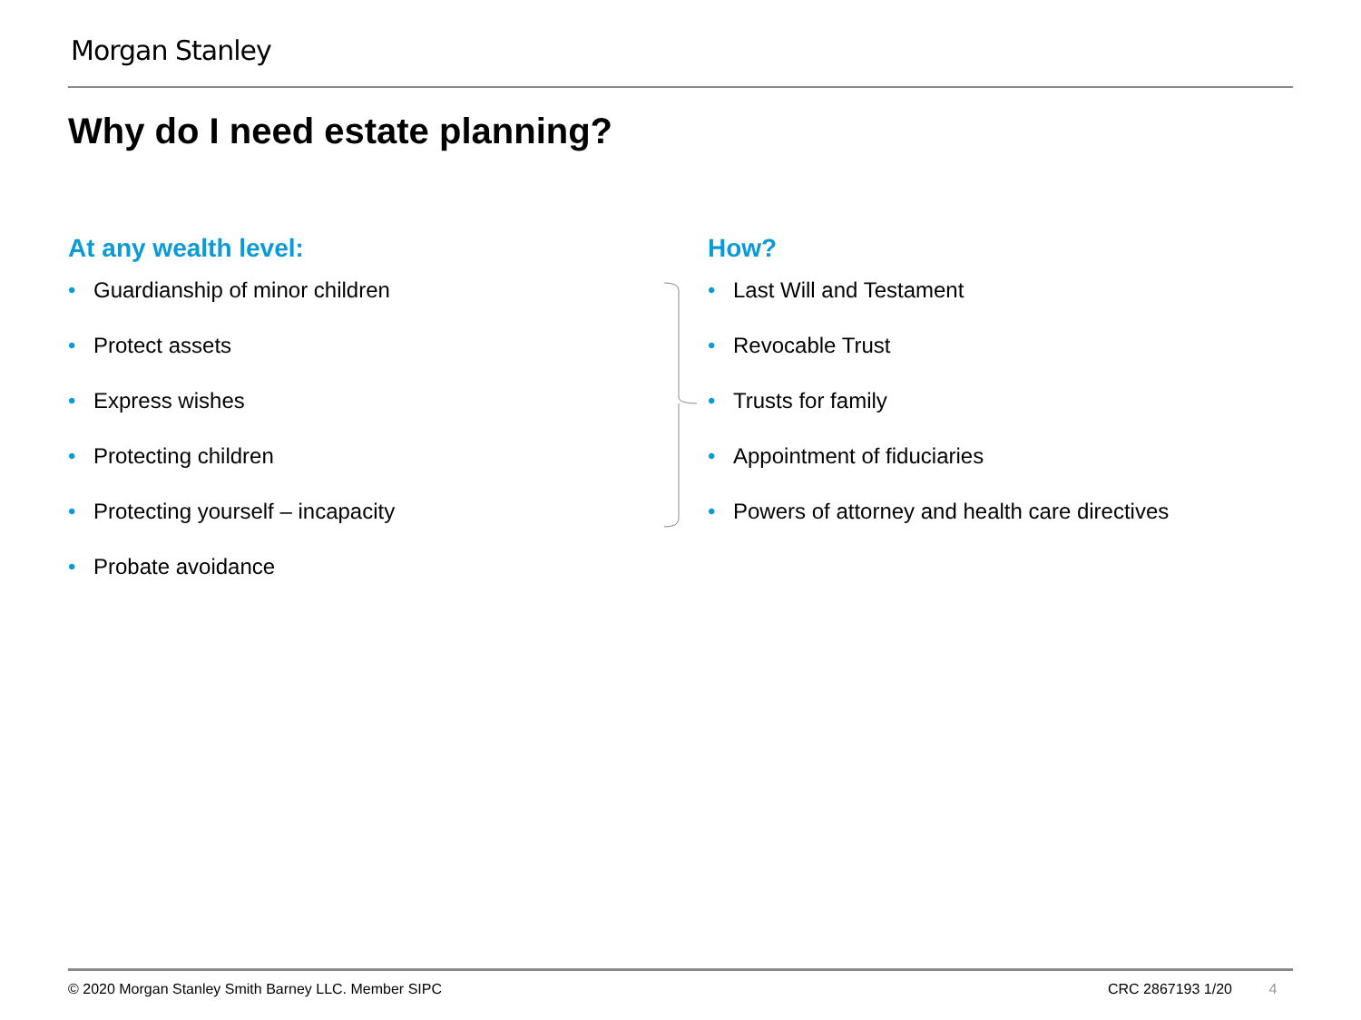Morgan Stanley
Why do I need estate planning?
At any wealth level:
• Guardianship of minor children
• Protect assets
• Express wishes
• Protecting children
• Protecting yourself – incapacity
• Probate avoidance
How?
• Last Will and Testament
• Revocable Trust
• Trusts for family
• Appointment of fiduciaries
• Powers of attorney and health care directives
© 2020 Morgan Stanley Smith Barney LLC. Member SIPC
CRC 2867193 1/20 4